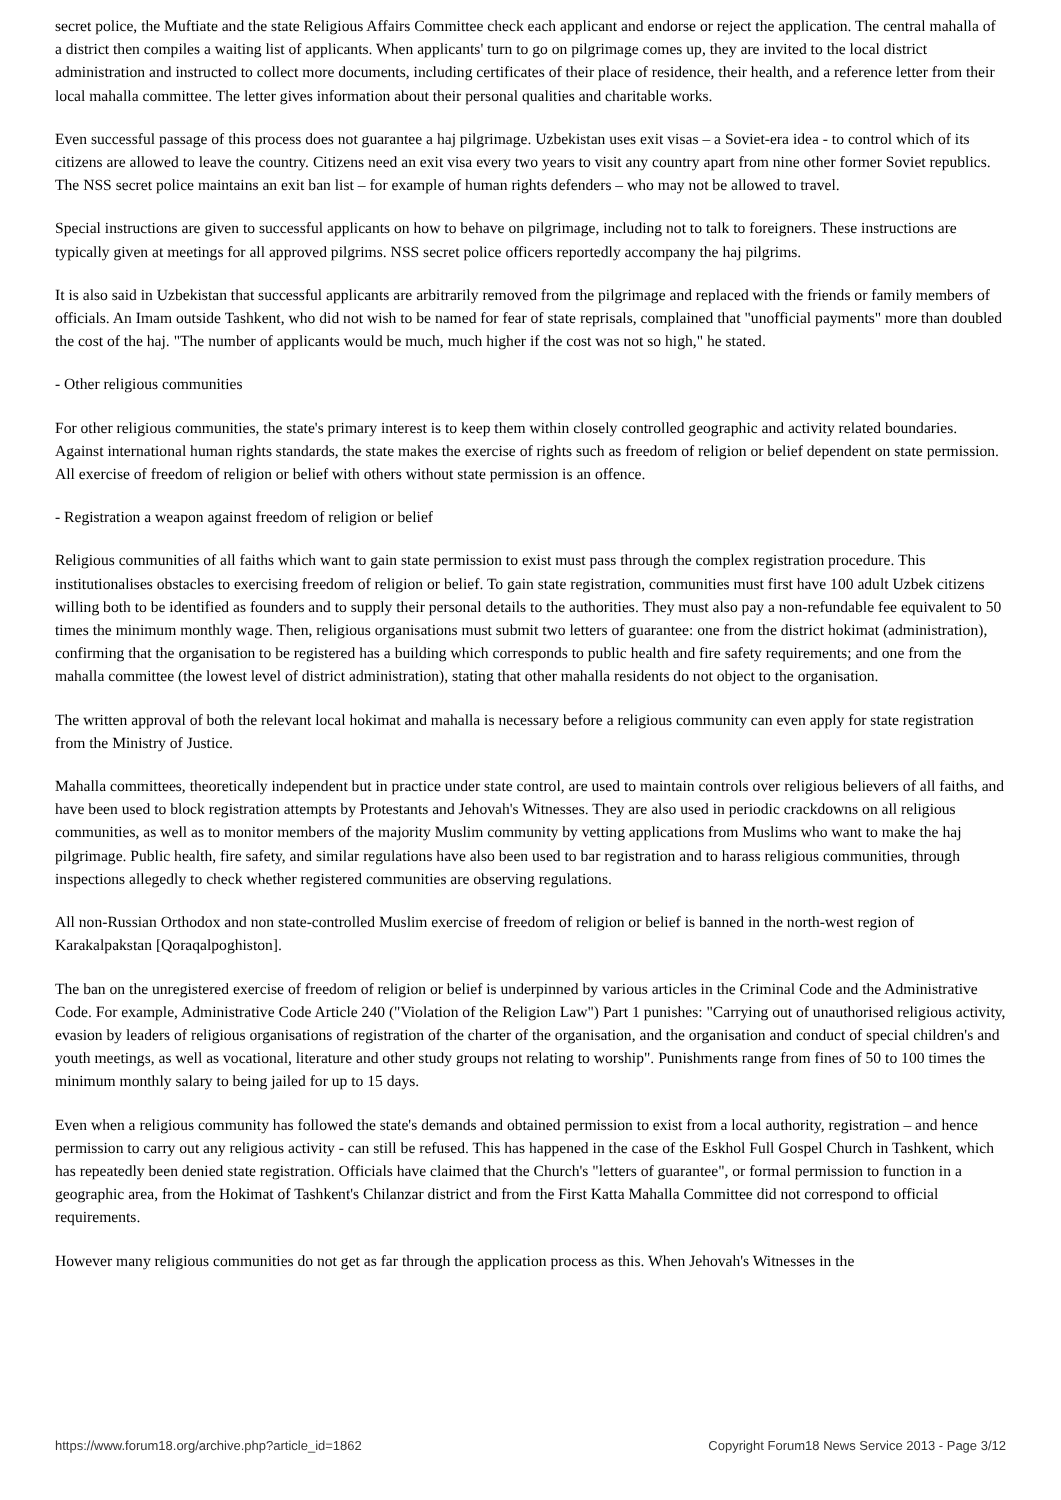secret police, the Muftiate and the state Religious Affairs Committee check each applicant and endorse or reject the application. The central mahalla of a district then compiles a waiting list of applicants. When applicants' turn to go on pilgrimage comes up, they are invited to the local district administration and instructed to collect more documents, including certificates of their place of residence, their health, and a reference letter from their local mahalla committee. The letter gives information about their personal qualities and charitable works.
Even successful passage of this process does not guarantee a haj pilgrimage. Uzbekistan uses exit visas – a Soviet-era idea - to control which of its citizens are allowed to leave the country. Citizens need an exit visa every two years to visit any country apart from nine other former Soviet republics. The NSS secret police maintains an exit ban list – for example of human rights defenders – who may not be allowed to travel.
Special instructions are given to successful applicants on how to behave on pilgrimage, including not to talk to foreigners. These instructions are typically given at meetings for all approved pilgrims. NSS secret police officers reportedly accompany the haj pilgrims.
It is also said in Uzbekistan that successful applicants are arbitrarily removed from the pilgrimage and replaced with the friends or family members of officials. An Imam outside Tashkent, who did not wish to be named for fear of state reprisals, complained that "unofficial payments" more than doubled the cost of the haj. "The number of applicants would be much, much higher if the cost was not so high," he stated.
- Other religious communities
For other religious communities, the state's primary interest is to keep them within closely controlled geographic and activity related boundaries. Against international human rights standards, the state makes the exercise of rights such as freedom of religion or belief dependent on state permission. All exercise of freedom of religion or belief with others without state permission is an offence.
- Registration a weapon against freedom of religion or belief
Religious communities of all faiths which want to gain state permission to exist must pass through the complex registration procedure. This institutionalises obstacles to exercising freedom of religion or belief. To gain state registration, communities must first have 100 adult Uzbek citizens willing both to be identified as founders and to supply their personal details to the authorities. They must also pay a non-refundable fee equivalent to 50 times the minimum monthly wage. Then, religious organisations must submit two letters of guarantee: one from the district hokimat (administration), confirming that the organisation to be registered has a building which corresponds to public health and fire safety requirements; and one from the mahalla committee (the lowest level of district administration), stating that other mahalla residents do not object to the organisation.
The written approval of both the relevant local hokimat and mahalla is necessary before a religious community can even apply for state registration from the Ministry of Justice.
Mahalla committees, theoretically independent but in practice under state control, are used to maintain controls over religious believers of all faiths, and have been used to block registration attempts by Protestants and Jehovah's Witnesses. They are also used in periodic crackdowns on all religious communities, as well as to monitor members of the majority Muslim community by vetting applications from Muslims who want to make the haj pilgrimage. Public health, fire safety, and similar regulations have also been used to bar registration and to harass religious communities, through inspections allegedly to check whether registered communities are observing regulations.
All non-Russian Orthodox and non state-controlled Muslim exercise of freedom of religion or belief is banned in the north-west region of Karakalpakstan [Qoraqalpoghiston].
The ban on the unregistered exercise of freedom of religion or belief is underpinned by various articles in the Criminal Code and the Administrative Code. For example, Administrative Code Article 240 ("Violation of the Religion Law") Part 1 punishes: "Carrying out of unauthorised religious activity, evasion by leaders of religious organisations of registration of the charter of the organisation, and the organisation and conduct of special children's and youth meetings, as well as vocational, literature and other study groups not relating to worship". Punishments range from fines of 50 to 100 times the minimum monthly salary to being jailed for up to 15 days.
Even when a religious community has followed the state's demands and obtained permission to exist from a local authority, registration – and hence permission to carry out any religious activity - can still be refused. This has happened in the case of the Eskhol Full Gospel Church in Tashkent, which has repeatedly been denied state registration. Officials have claimed that the Church's "letters of guarantee", or formal permission to function in a geographic area, from the Hokimat of Tashkent's Chilanzar district and from the First Katta Mahalla Committee did not correspond to official requirements.
However many religious communities do not get as far through the application process as this. When Jehovah's Witnesses in the
https://www.forum18.org/archive.php?article_id=1862 Copyright Forum18 News Service 2013 - Page 3/12